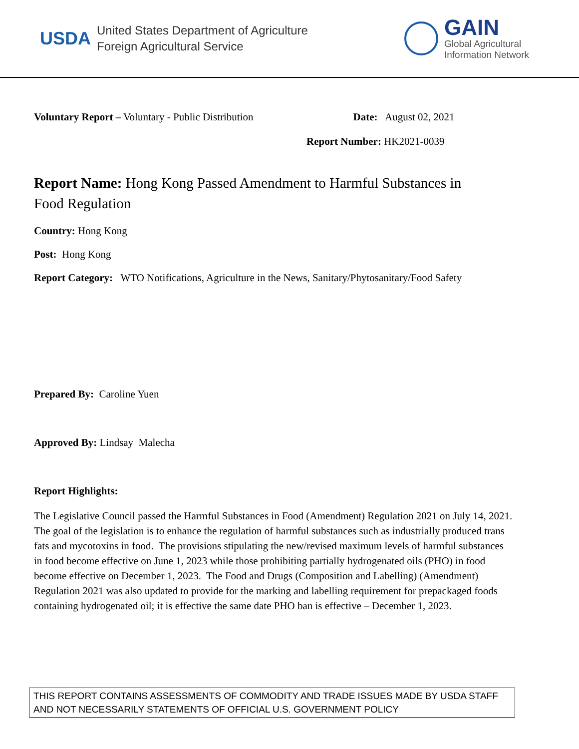USDA
United States Department of Agriculture
Foreign Agricultural Service
GAIN
Global Agricultural
Information Network
Voluntary Report – Voluntary - Public Distribution
Date: August 02, 2021
Report Number: HK2021-0039
Report Name: Hong Kong Passed Amendment to Harmful Substances in Food Regulation
Country: Hong Kong
Post: Hong Kong
Report Category: WTO Notifications, Agriculture in the News, Sanitary/Phytosanitary/Food Safety
Prepared By: Caroline Yuen
Approved By: Lindsay Malecha
Report Highlights:
The Legislative Council passed the Harmful Substances in Food (Amendment) Regulation 2021 on July 14, 2021. The goal of the legislation is to enhance the regulation of harmful substances such as industrially produced trans fats and mycotoxins in food. The provisions stipulating the new/revised maximum levels of harmful substances in food become effective on June 1, 2023 while those prohibiting partially hydrogenated oils (PHO) in food become effective on December 1, 2023. The Food and Drugs (Composition and Labelling) (Amendment) Regulation 2021 was also updated to provide for the marking and labelling requirement for prepackaged foods containing hydrogenated oil; it is effective the same date PHO ban is effective – December 1, 2023.
THIS REPORT CONTAINS ASSESSMENTS OF COMMODITY AND TRADE ISSUES MADE BY USDA STAFF AND NOT NECESSARILY STATEMENTS OF OFFICIAL U.S. GOVERNMENT POLICY